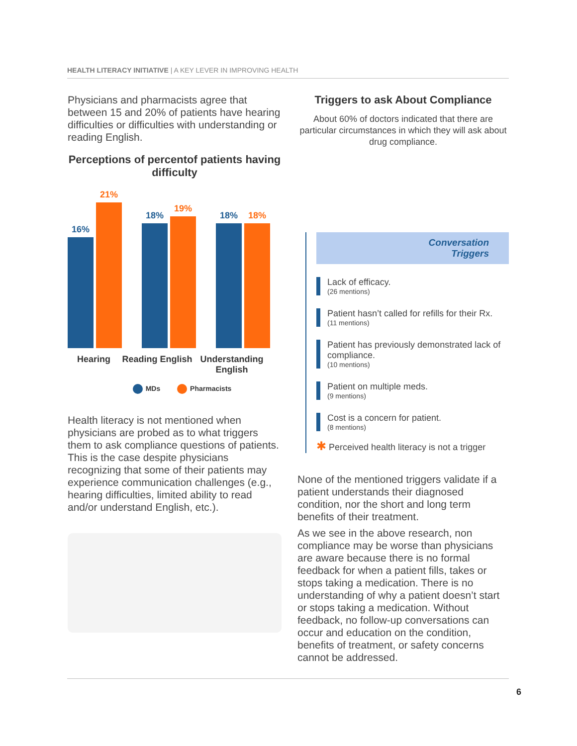HEALTH LITERACY INITIATIVE | A KEY LEVER IN IMPROVING HEALTH
Physicians and pharmacists agree that between 15 and 20% of patients have hearing difficulties or difficulties with understanding or reading English.
Perceptions of percentof patients having difficulty
16%
21%
18%
19%
18%
18%
Hearing Reading English
Understanding English
MDs Pharmacists
Health literacy is not mentioned when physicians are probed as to what triggers them to ask compliance questions of patients. This is the case despite physicians recognizing that some of their patients may experience communication challenges (e.g., hearing difficulties, limited ability to read and/or understand English, etc.).
Triggers to ask About Compliance
About 60% of doctors indicated that there are particular circumstances in which they will ask about drug compliance.
Conversation Triggers
Lack of efficacy.
(26 mentions)
Patient hasn’t called for refills for their Rx.
(11 mentions)
Patient has previously demonstrated lack of compliance.
(10 mentions)
Patient on multiple meds.
(9 mentions)
Cost is a concern for patient.
(8 mentions)
✱ Perceived health literacy is not a trigger
None of the mentioned triggers validate if a patient understands their diagnosed condition, nor the short and long term benefits of their treatment.
As we see in the above research, non compliance may be worse than physicians are aware because there is no formal feedback for when a patient fills, takes or stops taking a medication. There is no understanding of why a patient doesn’t start or stops taking a medication. Without feedback, no follow-up conversations can occur and education on the condition, benefits of treatment, or safety concerns cannot be addressed.
6